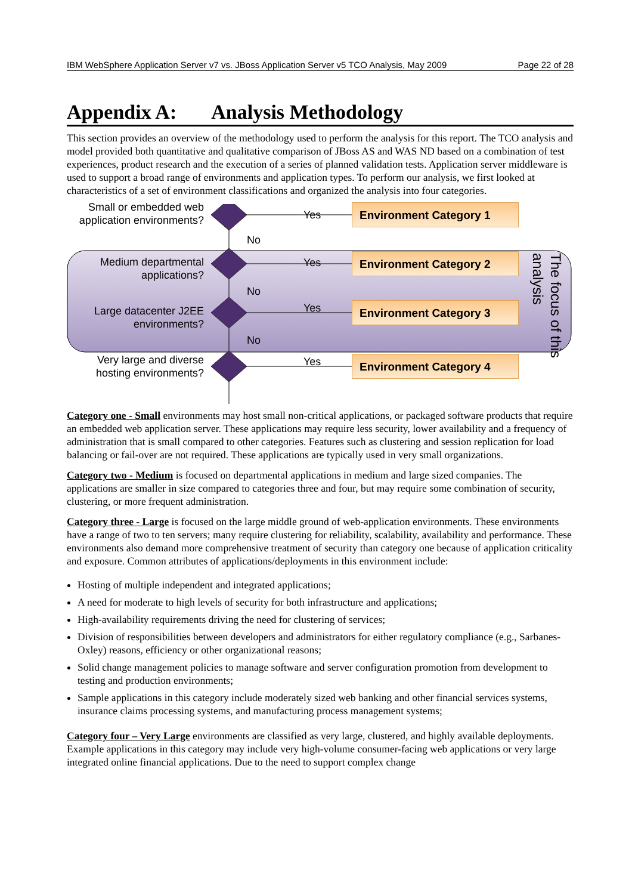IBM WebSphere Application Server v7 vs. JBoss Application Server v5 TCO Analysis, May 2009 Page 22 of 28
Appendix A: Analysis Methodology
This section provides an overview of the methodology used to perform the analysis for this report. The TCO analysis and model provided both quantitative and qualitative comparison of JBoss AS and WAS ND based on a combination of test experiences, product research and the execution of a series of planned validation tests. Application server middleware is used to support a broad range of environments and application types. To perform our analysis, we first looked at characteristics of a set of environment classifications and organized the analysis into four categories.
Small or embedded web application environments?
Medium departmental applications?
Large datacenter J2EE environments?
Very large and diverse hosting environments?
Yes
No
Yes
No
Yes
No
Yes
Environment Category 1
Environment Category 2
Environment Category 3
Environment Category 4
The focus of this analysis
Category one - Small environments may host small non-critical applications, or packaged software products that require an embedded web application server. These applications may require less security, lower availability and a frequency of administration that is small compared to other categories. Features such as clustering and session replication for load balancing or fail-over are not required. These applications are typically used in very small organizations.
Category two - Medium is focused on departmental applications in medium and large sized companies. The applications are smaller in size compared to categories three and four, but may require some combination of security, clustering, or more frequent administration.
Category three - Large is focused on the large middle ground of web-application environments. These environments have a range of two to ten servers; many require clustering for reliability, scalability, availability and performance. These environments also demand more comprehensive treatment of security than category one because of application criticality and exposure. Common attributes of applications/deployments in this environment include:
Hosting of multiple independent and integrated applications;
A need for moderate to high levels of security for both infrastructure and applications;
High-availability requirements driving the need for clustering of services;
Division of responsibilities between developers and administrators for either regulatory compliance (e.g., Sarbanes-Oxley) reasons, efficiency or other organizational reasons;
Solid change management policies to manage software and server configuration promotion from development to testing and production environments;
Sample applications in this category include moderately sized web banking and other financial services systems, insurance claims processing systems, and manufacturing process management systems;
Category four – Very Large environments are classified as very large, clustered, and highly available deployments. Example applications in this category may include very high-volume consumer-facing web applications or very large integrated online financial applications. Due to the need to support complex change